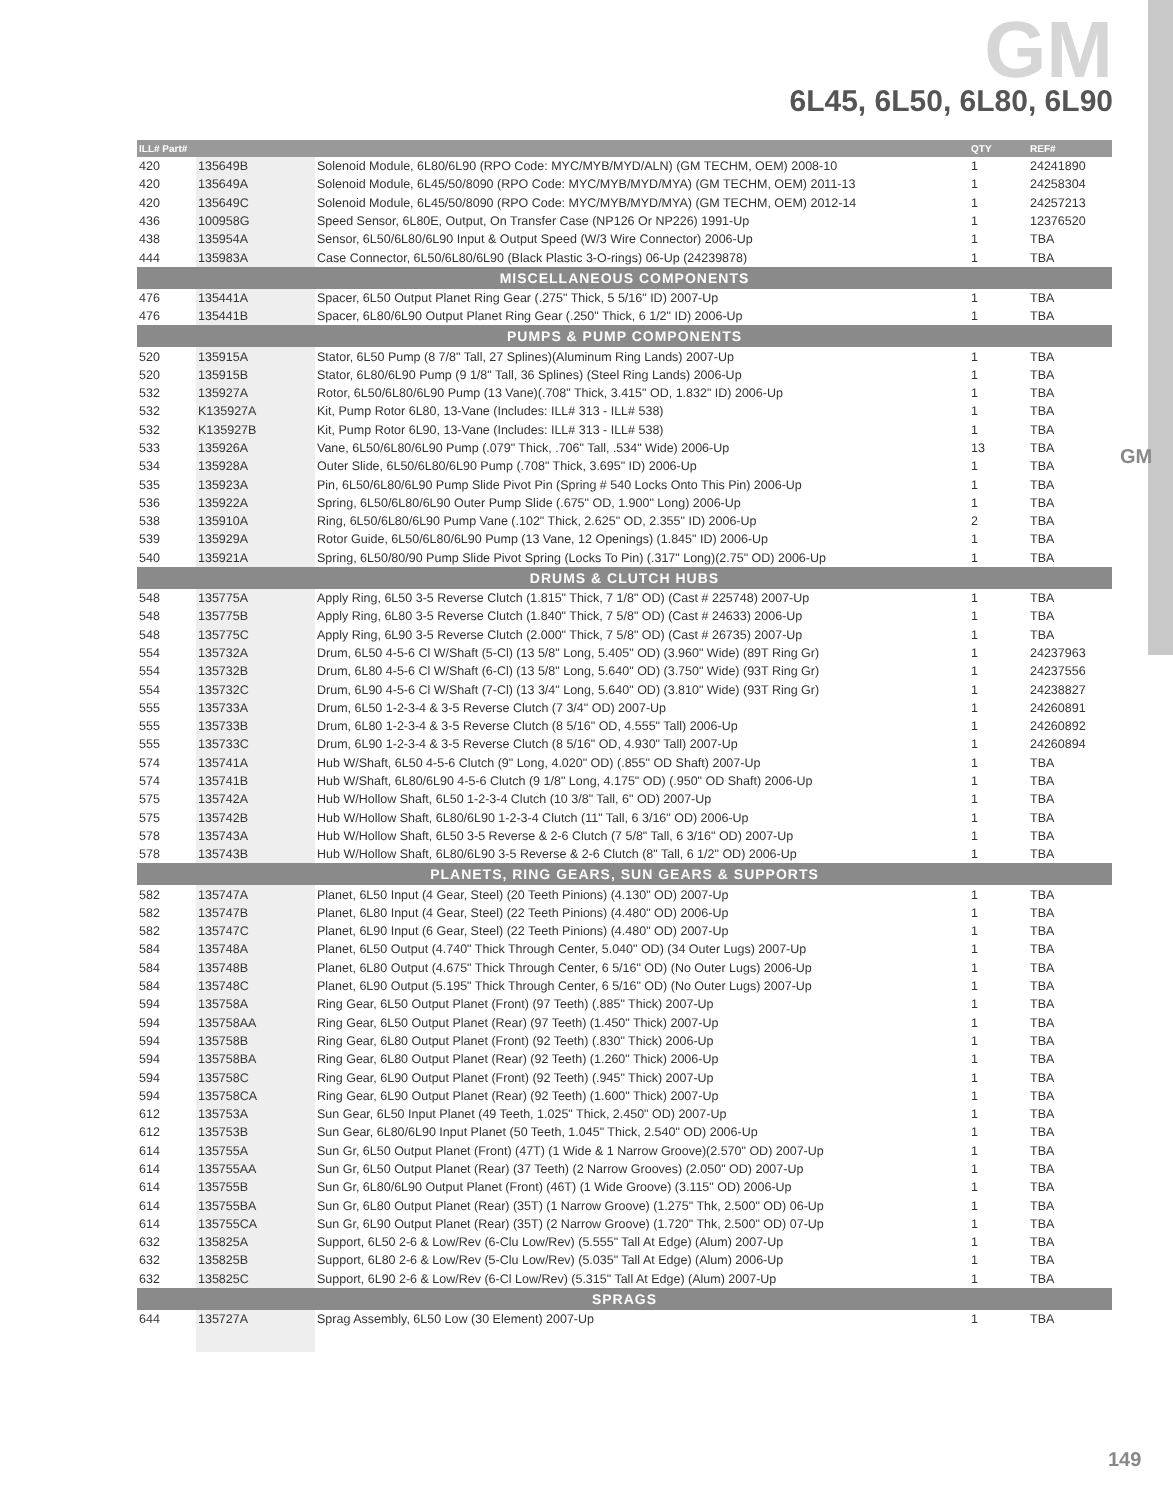GM
6L45, 6L50, 6L80, 6L90
GM
| ILL# Part# | | | QTY | REF# |
| --- | --- | --- | --- | --- |
| 420 | 135649B | Solenoid Module, 6L80/6L90 (RPO Code: MYC/MYB/MYD/ALN) (GM TECHM, OEM) 2008-10 | 1 | 24241890 |
| 420 | 135649A | Solenoid Module, 6L45/50/8090 (RPO Code: MYC/MYB/MYD/MYA) (GM TECHM, OEM) 2011-13 | 1 | 24258304 |
| 420 | 135649C | Solenoid Module, 6L45/50/8090 (RPO Code: MYC/MYB/MYD/MYA) (GM TECHM, OEM) 2012-14 | 1 | 24257213 |
| 436 | 100958G | Speed Sensor, 6L80E, Output, On Transfer Case (NP126 Or NP226) 1991-Up | 1 | 12376520 |
| 438 | 135954A | Sensor, 6L50/6L80/6L90 Input & Output Speed (W/3 Wire Connector) 2006-Up | 1 | TBA |
| 444 | 135983A | Case Connector, 6L50/6L80/6L90 (Black Plastic 3-O-rings) 06-Up (24239878) | 1 | TBA |
| MISCELLANEOUS COMPONENTS | | | | |
| 476 | 135441A | Spacer, 6L50 Output Planet Ring Gear (.275" Thick, 5 5/16" ID) 2007-Up | 1 | TBA |
| 476 | 135441B | Spacer, 6L80/6L90 Output Planet Ring Gear (.250" Thick, 6 1/2" ID) 2006-Up | 1 | TBA |
| PUMPS & PUMP COMPONENTS | | | | |
| 520 | 135915A | Stator, 6L50 Pump (8 7/8" Tall, 27 Splines)(Aluminum Ring Lands) 2007-Up | 1 | TBA |
| 520 | 135915B | Stator, 6L80/6L90 Pump (9 1/8" Tall, 36 Splines) (Steel Ring Lands) 2006-Up | 1 | TBA |
| 532 | 135927A | Rotor, 6L50/6L80/6L90 Pump (13 Vane)(.708" Thick, 3.415" OD, 1.832" ID) 2006-Up | 1 | TBA |
| 532 | K135927A | Kit, Pump Rotor 6L80, 13-Vane (Includes: ILL# 313 - ILL# 538) | 1 | TBA |
| 532 | K135927B | Kit, Pump Rotor 6L90, 13-Vane (Includes: ILL# 313 - ILL# 538) | 1 | TBA |
| 533 | 135926A | Vane, 6L50/6L80/6L90 Pump (.079" Thick, .706" Tall, .534" Wide) 2006-Up | 13 | TBA |
| 534 | 135928A | Outer Slide, 6L50/6L80/6L90 Pump (.708" Thick, 3.695" ID) 2006-Up | 1 | TBA |
| 535 | 135923A | Pin, 6L50/6L80/6L90 Pump Slide Pivot Pin (Spring # 540 Locks Onto This Pin) 2006-Up | 1 | TBA |
| 536 | 135922A | Spring, 6L50/6L80/6L90 Outer Pump Slide (.675" OD, 1.900" Long) 2006-Up | 1 | TBA |
| 538 | 135910A | Ring, 6L50/6L80/6L90 Pump Vane (.102" Thick, 2.625" OD, 2.355" ID) 2006-Up | 2 | TBA |
| 539 | 135929A | Rotor Guide, 6L50/6L80/6L90 Pump (13 Vane, 12 Openings) (1.845" ID) 2006-Up | 1 | TBA |
| 540 | 135921A | Spring, 6L50/80/90 Pump Slide Pivot Spring (Locks To Pin) (.317" Long)(2.75" OD) 2006-Up | 1 | TBA |
| DRUMS & CLUTCH HUBS | | | | |
| 548 | 135775A | Apply Ring, 6L50 3-5 Reverse Clutch (1.815" Thick, 7 1/8" OD) (Cast # 225748) 2007-Up | 1 | TBA |
| 548 | 135775B | Apply Ring, 6L80 3-5 Reverse Clutch (1.840" Thick, 7 5/8" OD) (Cast # 24633) 2006-Up | 1 | TBA |
| 548 | 135775C | Apply Ring, 6L90 3-5 Reverse Clutch (2.000" Thick, 7 5/8" OD) (Cast # 26735) 2007-Up | 1 | TBA |
| 554 | 135732A | Drum, 6L50 4-5-6 Cl W/Shaft (5-Cl) (13 5/8" Long, 5.405" OD) (3.960" Wide) (89T Ring Gr) | 1 | 24237963 |
| 554 | 135732B | Drum, 6L80 4-5-6 Cl W/Shaft (6-Cl) (13 5/8" Long, 5.640" OD) (3.750" Wide) (93T Ring Gr) | 1 | 24237556 |
| 554 | 135732C | Drum, 6L90 4-5-6 Cl W/Shaft (7-Cl) (13 3/4" Long, 5.640" OD) (3.810" Wide) (93T Ring Gr) | 1 | 24238827 |
| 555 | 135733A | Drum, 6L50 1-2-3-4 & 3-5 Reverse Clutch (7 3/4" OD) 2007-Up | 1 | 24260891 |
| 555 | 135733B | Drum, 6L80 1-2-3-4 & 3-5 Reverse Clutch (8 5/16" OD, 4.555" Tall) 2006-Up | 1 | 24260892 |
| 555 | 135733C | Drum, 6L90 1-2-3-4 & 3-5 Reverse Clutch (8 5/16" OD, 4.930" Tall) 2007-Up | 1 | 24260894 |
| 574 | 135741A | Hub W/Shaft, 6L50 4-5-6 Clutch (9" Long, 4.020" OD) (.855" OD Shaft) 2007-Up | 1 | TBA |
| 574 | 135741B | Hub W/Shaft, 6L80/6L90 4-5-6 Clutch (9 1/8" Long, 4.175" OD) (.950" OD Shaft) 2006-Up | 1 | TBA |
| 575 | 135742A | Hub W/Hollow Shaft, 6L50 1-2-3-4 Clutch (10 3/8" Tall, 6" OD) 2007-Up | 1 | TBA |
| 575 | 135742B | Hub W/Hollow Shaft, 6L80/6L90 1-2-3-4 Clutch (11" Tall, 6 3/16" OD) 2006-Up | 1 | TBA |
| 578 | 135743A | Hub W/Hollow Shaft, 6L50 3-5 Reverse & 2-6 Clutch (7 5/8" Tall, 6 3/16" OD) 2007-Up | 1 | TBA |
| 578 | 135743B | Hub W/Hollow Shaft, 6L80/6L90 3-5 Reverse & 2-6 Clutch (8" Tall, 6 1/2" OD) 2006-Up | 1 | TBA |
| PLANETS, RING GEARS, SUN GEARS & SUPPORTS | | | | |
| 582 | 135747A | Planet, 6L50 Input (4 Gear, Steel) (20 Teeth Pinions) (4.130" OD) 2007-Up | 1 | TBA |
| 582 | 135747B | Planet, 6L80 Input (4 Gear, Steel) (22 Teeth Pinions) (4.480" OD) 2006-Up | 1 | TBA |
| 582 | 135747C | Planet, 6L90 Input (6 Gear, Steel) (22 Teeth Pinions) (4.480" OD) 2007-Up | 1 | TBA |
| 584 | 135748A | Planet, 6L50 Output (4.740" Thick Through Center, 5.040" OD) (34 Outer Lugs) 2007-Up | 1 | TBA |
| 584 | 135748B | Planet, 6L80 Output (4.675" Thick Through Center, 6 5/16" OD) (No Outer Lugs) 2006-Up | 1 | TBA |
| 584 | 135748C | Planet, 6L90 Output (5.195" Thick Through Center, 6 5/16" OD) (No Outer Lugs) 2007-Up | 1 | TBA |
| 594 | 135758A | Ring Gear, 6L50 Output Planet (Front) (97 Teeth) (.885" Thick) 2007-Up | 1 | TBA |
| 594 | 135758AA | Ring Gear, 6L50 Output Planet (Rear) (97 Teeth) (1.450" Thick) 2007-Up | 1 | TBA |
| 594 | 135758B | Ring Gear, 6L80 Output Planet (Front) (92 Teeth) (.830" Thick) 2006-Up | 1 | TBA |
| 594 | 135758BA | Ring Gear, 6L80 Output Planet (Rear) (92 Teeth) (1.260" Thick) 2006-Up | 1 | TBA |
| 594 | 135758C | Ring Gear, 6L90 Output Planet (Front) (92 Teeth) (.945" Thick) 2007-Up | 1 | TBA |
| 594 | 135758CA | Ring Gear, 6L90 Output Planet (Rear) (92 Teeth) (1.600" Thick) 2007-Up | 1 | TBA |
| 612 | 135753A | Sun Gear, 6L50 Input Planet (49 Teeth, 1.025" Thick, 2.450" OD) 2007-Up | 1 | TBA |
| 612 | 135753B | Sun Gear, 6L80/6L90 Input Planet (50 Teeth, 1.045" Thick, 2.540" OD) 2006-Up | 1 | TBA |
| 614 | 135755A | Sun Gr, 6L50 Output Planet (Front) (47T) (1 Wide & 1 Narrow Groove)(2.570" OD) 2007-Up | 1 | TBA |
| 614 | 135755AA | Sun Gr, 6L50 Output Planet (Rear) (37 Teeth) (2 Narrow Grooves) (2.050" OD) 2007-Up | 1 | TBA |
| 614 | 135755B | Sun Gr, 6L80/6L90 Output Planet (Front) (46T) (1 Wide Groove) (3.115" OD) 2006-Up | 1 | TBA |
| 614 | 135755BA | Sun Gr, 6L80 Output Planet (Rear) (35T) (1 Narrow Groove) (1.275" Thk, 2.500" OD) 06-Up | 1 | TBA |
| 614 | 135755CA | Sun Gr, 6L90 Output Planet (Rear) (35T) (2 Narrow Groove) (1.720" Thk, 2.500" OD) 07-Up | 1 | TBA |
| 632 | 135825A | Support, 6L50 2-6 & Low/Rev (6-Clu Low/Rev) (5.555" Tall At Edge) (Alum) 2007-Up | 1 | TBA |
| 632 | 135825B | Support, 6L80 2-6 & Low/Rev (5-Clu Low/Rev) (5.035" Tall At Edge) (Alum) 2006-Up | 1 | TBA |
| 632 | 135825C | Support, 6L90 2-6 & Low/Rev (6-Cl Low/Rev) (5.315" Tall At Edge) (Alum) 2007-Up | 1 | TBA |
| SPRAGS | | | | |
| 644 | 135727A | Sprag Assembly, 6L50 Low (30 Element) 2007-Up | 1 | TBA |
149